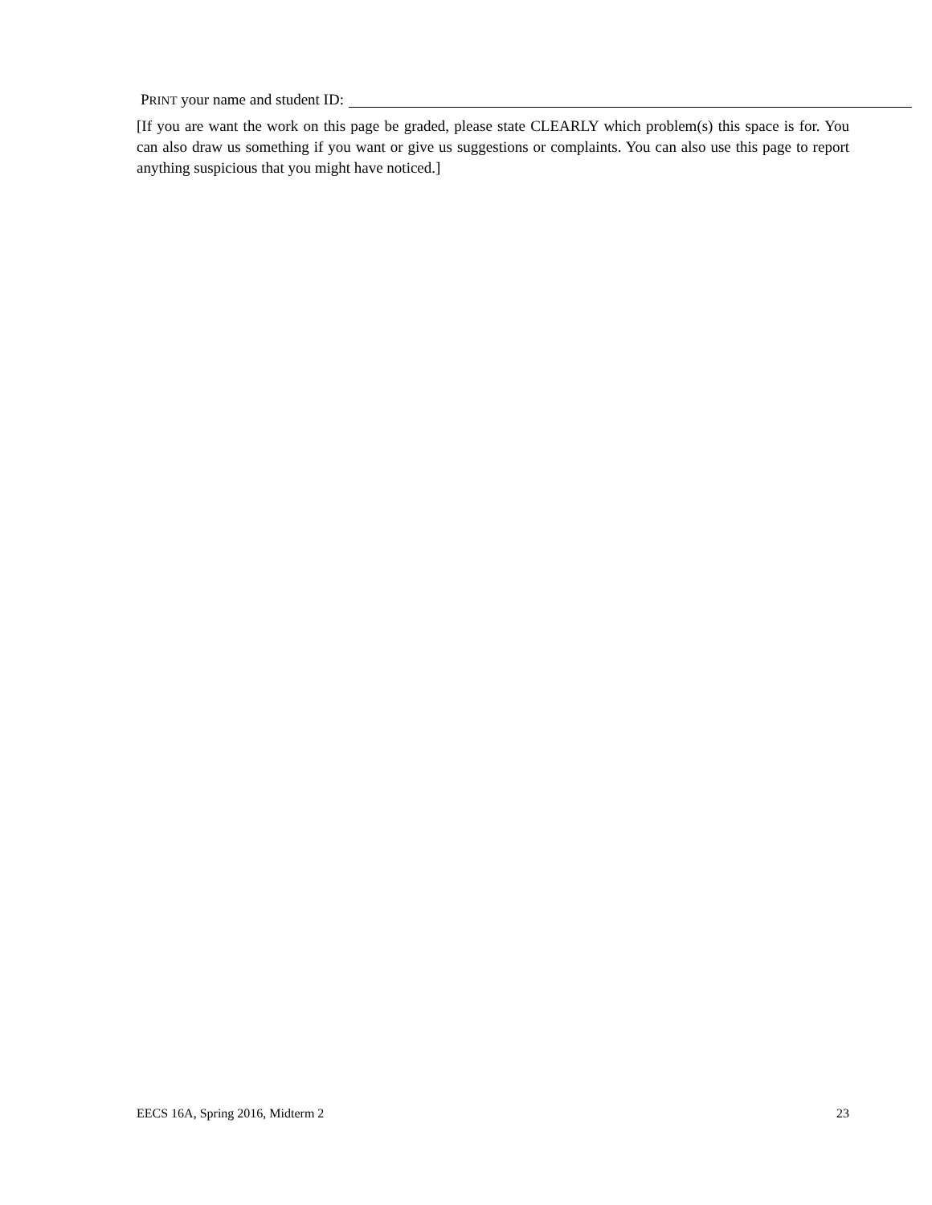PRINT your name and student ID:
[If you are want the work on this page be graded, please state CLEARLY which problem(s) this space is for. You can also draw us something if you want or give us suggestions or complaints. You can also use this page to report anything suspicious that you might have noticed.]
EECS 16A, Spring 2016, Midterm 2 23